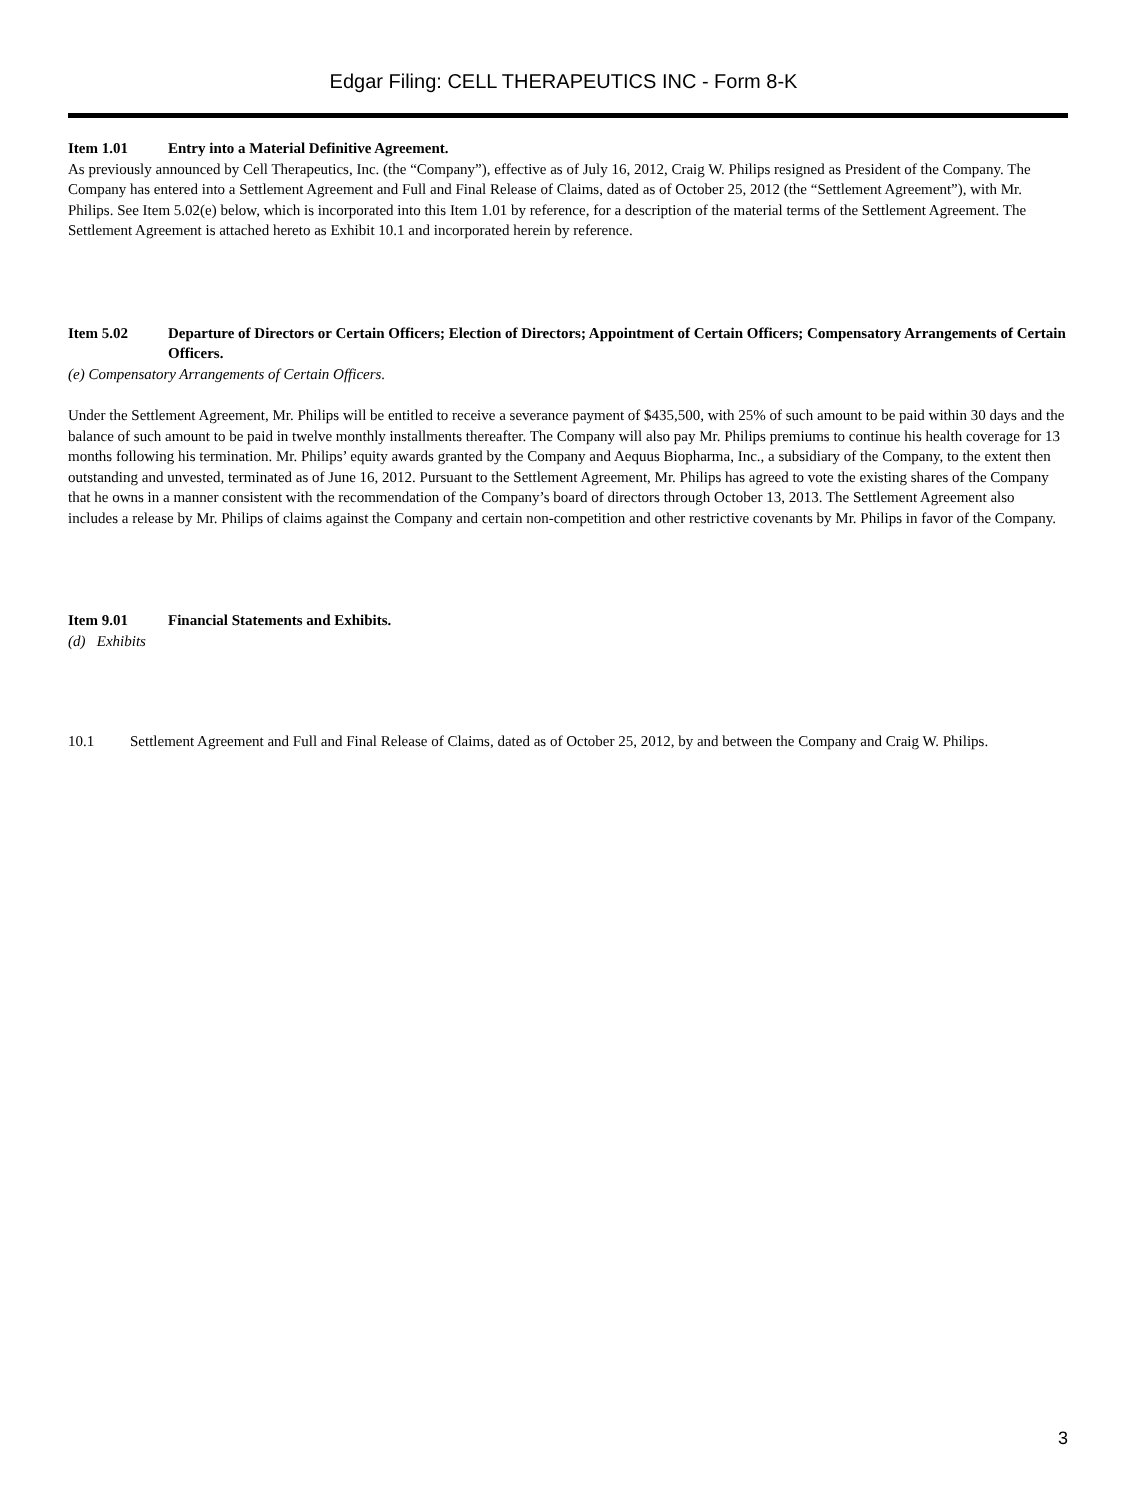Edgar Filing: CELL THERAPEUTICS INC - Form 8-K
Item 1.01 Entry into a Material Definitive Agreement.
As previously announced by Cell Therapeutics, Inc. (the “Company”), effective as of July 16, 2012, Craig W. Philips resigned as President of the Company. The Company has entered into a Settlement Agreement and Full and Final Release of Claims, dated as of October 25, 2012 (the “Settlement Agreement”), with Mr. Philips. See Item 5.02(e) below, which is incorporated into this Item 1.01 by reference, for a description of the material terms of the Settlement Agreement. The Settlement Agreement is attached hereto as Exhibit 10.1 and incorporated herein by reference.
Item 5.02 Departure of Directors or Certain Officers; Election of Directors; Appointment of Certain Officers; Compensatory Arrangements of Certain Officers.
(e) Compensatory Arrangements of Certain Officers.
Under the Settlement Agreement, Mr. Philips will be entitled to receive a severance payment of $435,500, with 25% of such amount to be paid within 30 days and the balance of such amount to be paid in twelve monthly installments thereafter. The Company will also pay Mr. Philips premiums to continue his health coverage for 13 months following his termination. Mr. Philips’ equity awards granted by the Company and Aequus Biopharma, Inc., a subsidiary of the Company, to the extent then outstanding and unvested, terminated as of June 16, 2012. Pursuant to the Settlement Agreement, Mr. Philips has agreed to vote the existing shares of the Company that he owns in a manner consistent with the recommendation of the Company’s board of directors through October 13, 2013. The Settlement Agreement also includes a release by Mr. Philips of claims against the Company and certain non-competition and other restrictive covenants by Mr. Philips in favor of the Company.
Item 9.01 Financial Statements and Exhibits.
(d) Exhibits
10.1 Settlement Agreement and Full and Final Release of Claims, dated as of October 25, 2012, by and between the Company and Craig W. Philips.
3